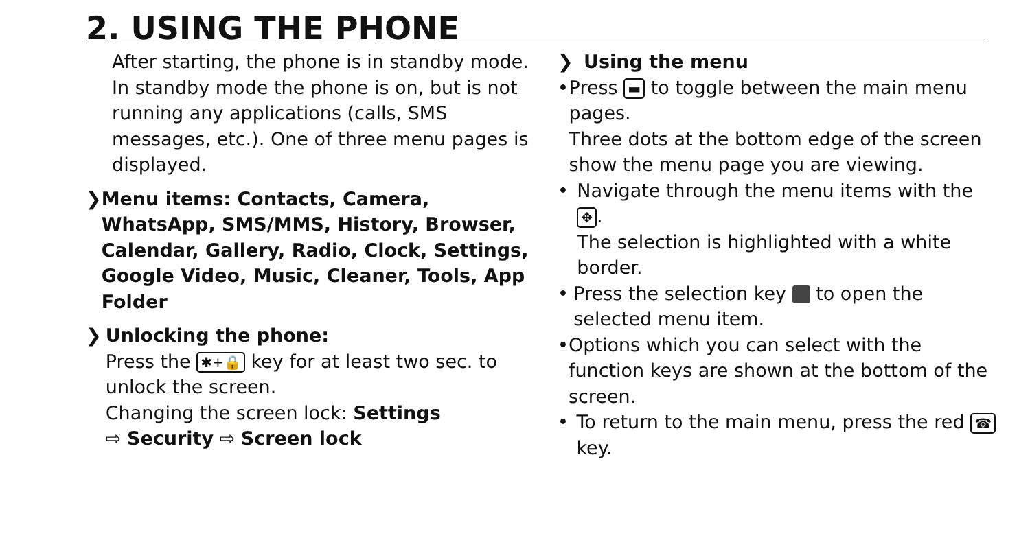2. USING THE PHONE
After starting, the phone is in standby mode.
In standby mode the phone is on, but is not running any applications (calls, SMS messages, etc.). One of three menu pages is displayed.
❯ Menu items: Contacts, Camera, WhatsApp, SMS/MMS, History, Browser, Calendar, Gallery, Radio, Clock, Settings, Google Video, Music, Cleaner, Tools, App Folder
❯ Unlocking the phone:
Press the ✱+🔒 key for at least two sec. to unlock the screen.
Changing the screen lock: Settings
⇨ Security ⇨ Screen lock
❯ Using the menu
• Press ▬ to toggle between the main menu pages.
Three dots at the bottom edge of the screen show the menu page you are viewing.
• Navigate through the menu items with the ✥.
The selection is highlighted with a white border.
• Press the selection key to open the selected menu item.
• Options which you can select with the function keys are shown at the bottom of the screen.
• To return to the main menu, press the red ☎ key.